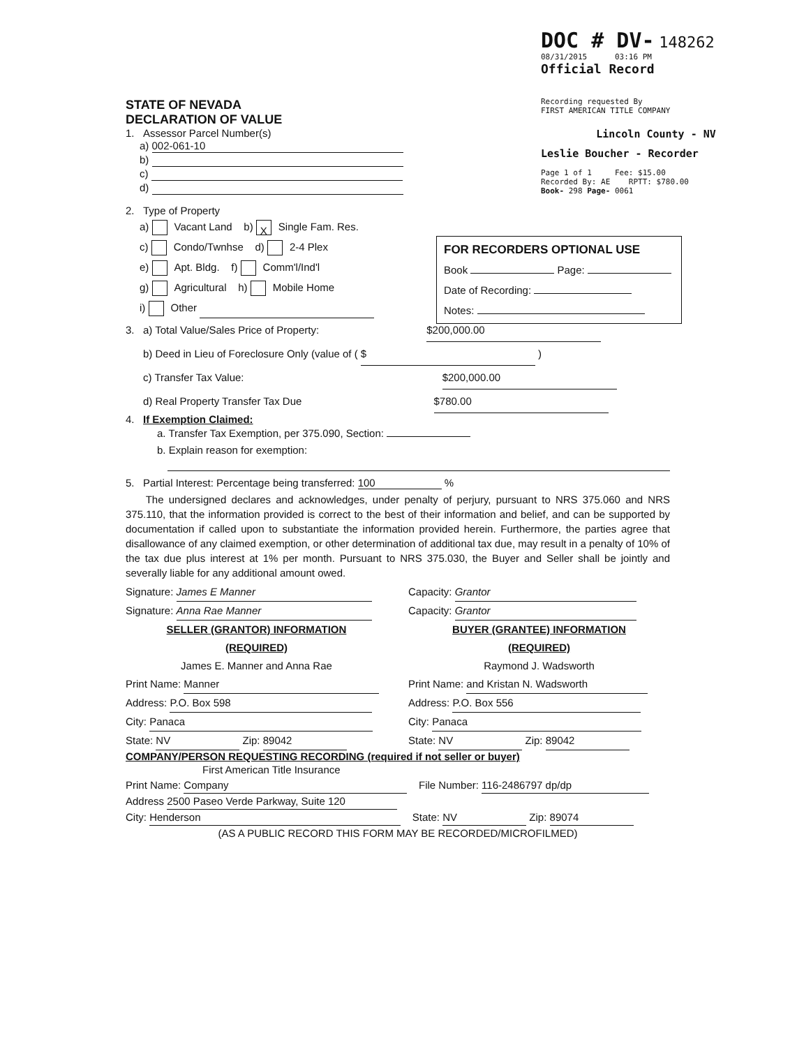DOC # DV- 148262
08/31/2015 03:16 PM
Official Record
Recording requested By
FIRST AMERICAN TITLE COMPANY
Lincoln County - NV
Leslie Boucher - Recorder
Page 1 of 1 Fee: $15.00
Recorded By: AE RPTT: $780.00
Book- 298 Page- 0061
STATE OF NEVADA
DECLARATION OF VALUE
1. Assessor Parcel Number(s)
a) 002-061-10
b)
c)
d)
2. Type of Property
a) Vacant Land b) X Single Fam. Res.
c) Condo/Twnhse d) 2-4 Plex
e) Apt. Bldg. f) Comm'l/Ind'l
g) Agricultural h) Mobile Home
i) Other
3. a) Total Value/Sales Price of Property: $200,000.00
b) Deed in Lieu of Foreclosure Only (value of ( $ )
c) Transfer Tax Value: $200,000.00
d) Real Property Transfer Tax Due $780.00
4. If Exemption Claimed:
a. Transfer Tax Exemption, per 375.090, Section:
b. Explain reason for exemption:
5. Partial Interest: Percentage being transferred: 100 %
The undersigned declares and acknowledges, under penalty of perjury, pursuant to NRS 375.060 and NRS 375.110, that the information provided is correct to the best of their information and belief, and can be supported by documentation if called upon to substantiate the information provided herein. Furthermore, the parties agree that disallowance of any claimed exemption, or other determination of additional tax due, may result in a penalty of 10% of the tax due plus interest at 1% per month. Pursuant to NRS 375.030, the Buyer and Seller shall be jointly and severally liable for any additional amount owed.
Signature: James E Manner
Signature: Anna Rae Manner
SELLER (GRANTOR) INFORMATION
(REQUIRED)
James E. Manner and Anna Rae
Print Name: Manner
Address: P.O. Box 598
City: Panaca
State: NV Zip: 89042
Capacity: Grantor
Capacity: Grantor
BUYER (GRANTEE) INFORMATION
(REQUIRED)
Raymond J. Wadsworth
Print Name: and Kristan N. Wadsworth
Address: P.O. Box 556
City: Panaca
State: NV Zip: 89042
COMPANY/PERSON REQUESTING RECORDING (required if not seller or buyer)
First American Title Insurance
Print Name: Company File Number: 116-2486797 dp/dp
Address 2500 Paseo Verde Parkway, Suite 120
City: Henderson State: NV Zip: 89074
(AS A PUBLIC RECORD THIS FORM MAY BE RECORDED/MICROFILMED)
FOR RECORDERS OPTIONAL USE
Book Page:
Date of Recording:
Notes: